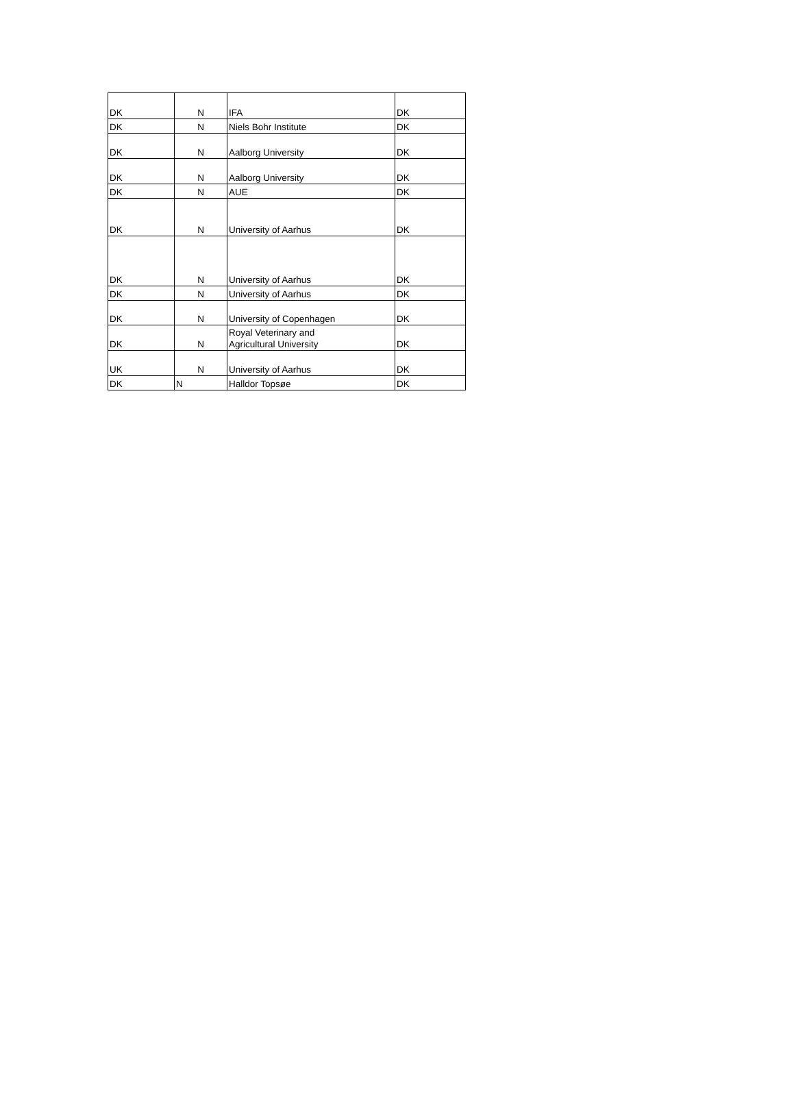| DK | N | IFA | DK |
| DK | N | Niels Bohr Institute | DK |
| DK | N | Aalborg University | DK |
| DK | N | Aalborg University | DK |
| DK | N | AUE | DK |
| DK | N | University of Aarhus | DK |
| DK | N | University of Aarhus | DK |
| DK | N | University of Aarhus | DK |
| DK | N | University of Copenhagen | DK |
| DK | N | Royal Veterinary and Agricultural University | DK |
| UK | N | University of Aarhus | DK |
| DK | N | Halldor Topsøe | DK |